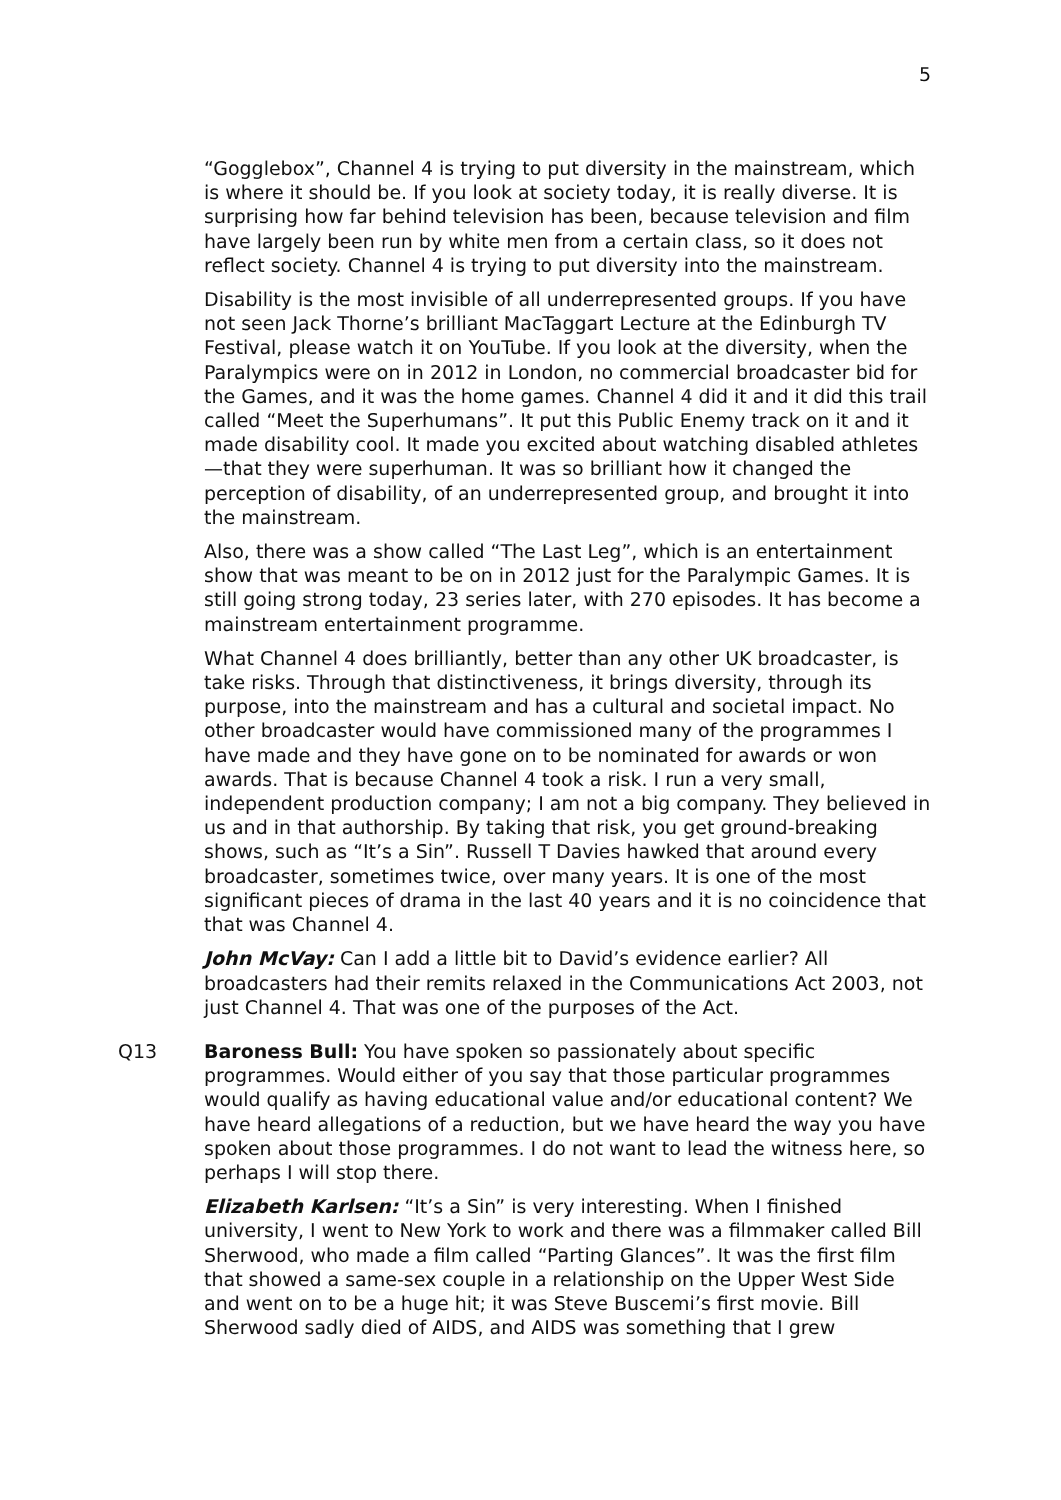5
“Gogglebox”, Channel 4 is trying to put diversity in the mainstream, which is where it should be. If you look at society today, it is really diverse. It is surprising how far behind television has been, because television and film have largely been run by white men from a certain class, so it does not reflect society. Channel 4 is trying to put diversity into the mainstream.
Disability is the most invisible of all underrepresented groups. If you have not seen Jack Thorne’s brilliant MacTaggart Lecture at the Edinburgh TV Festival, please watch it on YouTube. If you look at the diversity, when the Paralympics were on in 2012 in London, no commercial broadcaster bid for the Games, and it was the home games. Channel 4 did it and it did this trail called “Meet the Superhumans”. It put this Public Enemy track on it and it made disability cool. It made you excited about watching disabled athletes—that they were superhuman. It was so brilliant how it changed the perception of disability, of an underrepresented group, and brought it into the mainstream.
Also, there was a show called “The Last Leg”, which is an entertainment show that was meant to be on in 2012 just for the Paralympic Games. It is still going strong today, 23 series later, with 270 episodes. It has become a mainstream entertainment programme.
What Channel 4 does brilliantly, better than any other UK broadcaster, is take risks. Through that distinctiveness, it brings diversity, through its purpose, into the mainstream and has a cultural and societal impact. No other broadcaster would have commissioned many of the programmes I have made and they have gone on to be nominated for awards or won awards. That is because Channel 4 took a risk. I run a very small, independent production company; I am not a big company. They believed in us and in that authorship. By taking that risk, you get ground-breaking shows, such as “It’s a Sin”. Russell T Davies hawked that around every broadcaster, sometimes twice, over many years. It is one of the most significant pieces of drama in the last 40 years and it is no coincidence that that was Channel 4.
John McVay: Can I add a little bit to David’s evidence earlier? All broadcasters had their remits relaxed in the Communications Act 2003, not just Channel 4. That was one of the purposes of the Act.
Q13 Baroness Bull: You have spoken so passionately about specific programmes. Would either of you say that those particular programmes would qualify as having educational value and/or educational content? We have heard allegations of a reduction, but we have heard the way you have spoken about those programmes. I do not want to lead the witness here, so perhaps I will stop there.
Elizabeth Karlsen: “It’s a Sin” is very interesting. When I finished university, I went to New York to work and there was a filmmaker called Bill Sherwood, who made a film called “Parting Glances”. It was the first film that showed a same-sex couple in a relationship on the Upper West Side and went on to be a huge hit; it was Steve Buscemi’s first movie. Bill Sherwood sadly died of AIDS, and AIDS was something that I grew